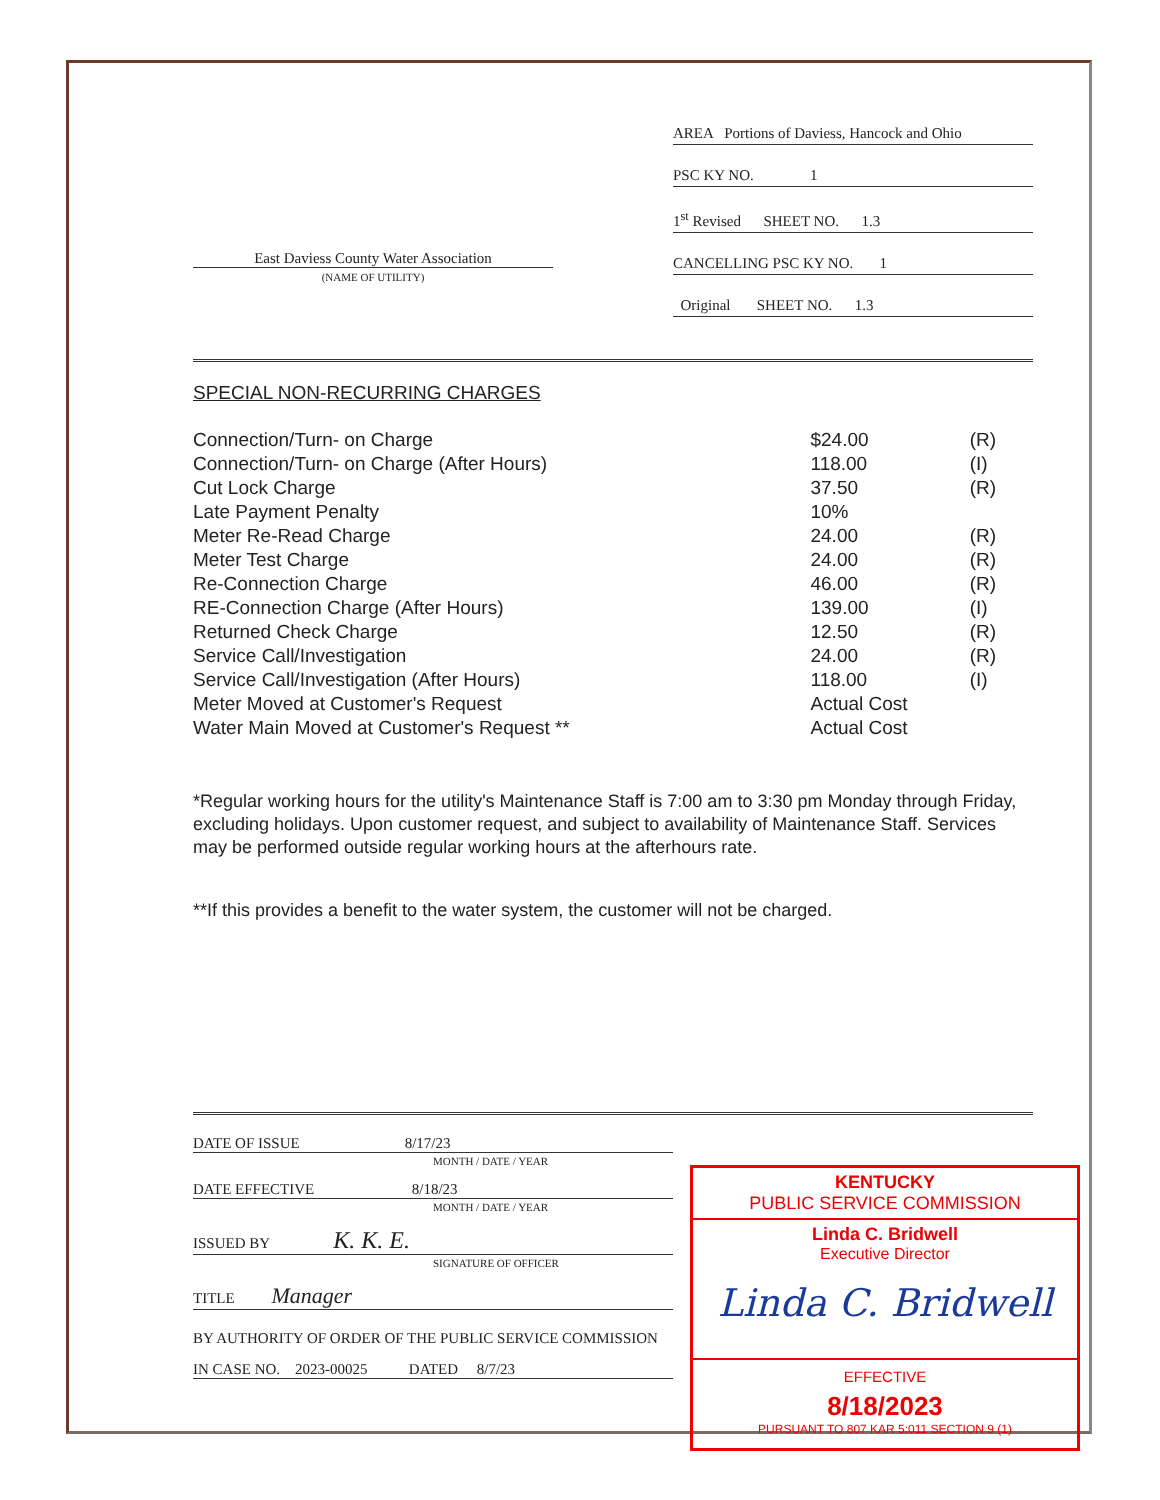East Daviess County Water Association
(NAME OF UTILITY)
AREA Portions of Daviess, Hancock and Ohio
PSC KY NO. 1
1<sup>st</sup> Revised SHEET NO. 1.3
CANCELLING PSC KY NO. 1
Original SHEET NO. 1.3
SPECIAL NON-RECURRING CHARGES
| Connection/Turn- on Charge | $24.00 | (R) |
| Connection/Turn- on Charge (After Hours) | 118.00 | (I) |
| Cut Lock Charge | 37.50 | (R) |
| Late Payment Penalty | 10% | |
| Meter Re-Read Charge | 24.00 | (R) |
| Meter Test Charge | 24.00 | (R) |
| Re-Connection Charge | 46.00 | (R) |
| RE-Connection Charge (After Hours) | 139.00 | (I) |
| Returned Check Charge | 12.50 | (R) |
| Service Call/Investigation | 24.00 | (R) |
| Service Call/Investigation (After Hours) | 118.00 | (I) |
| Meter Moved at Customer's Request | Actual Cost | |
| Water Main Moved at Customer's Request ** | Actual Cost | |
*Regular working hours for the utility's Maintenance Staff is 7:00 am to 3:30 pm Monday through Friday, excluding holidays. Upon customer request, and subject to availability of Maintenance Staff. Services may be performed outside regular working hours at the afterhours rate.
**If this provides a benefit to the water system, the customer will not be charged.
DATE OF ISSUE 8/17/23
MONTH / DATE / YEAR
DATE EFFECTIVE 8/18/23
MONTH / DATE / YEAR
ISSUED BY K. K. E.
SIGNATURE OF OFFICER
TITLE Manager
BY AUTHORITY OF ORDER OF THE PUBLIC SERVICE COMMISSION
IN CASE NO. 2023-00025 DATED 8/7/23
KENTUCKY
PUBLIC SERVICE COMMISSION
Linda C. Bridwell
Executive Director
Linda C. Bridwell
EFFECTIVE
8/18/2023
PURSUANT TO 807 KAR 5:011 SECTION 9 (1)